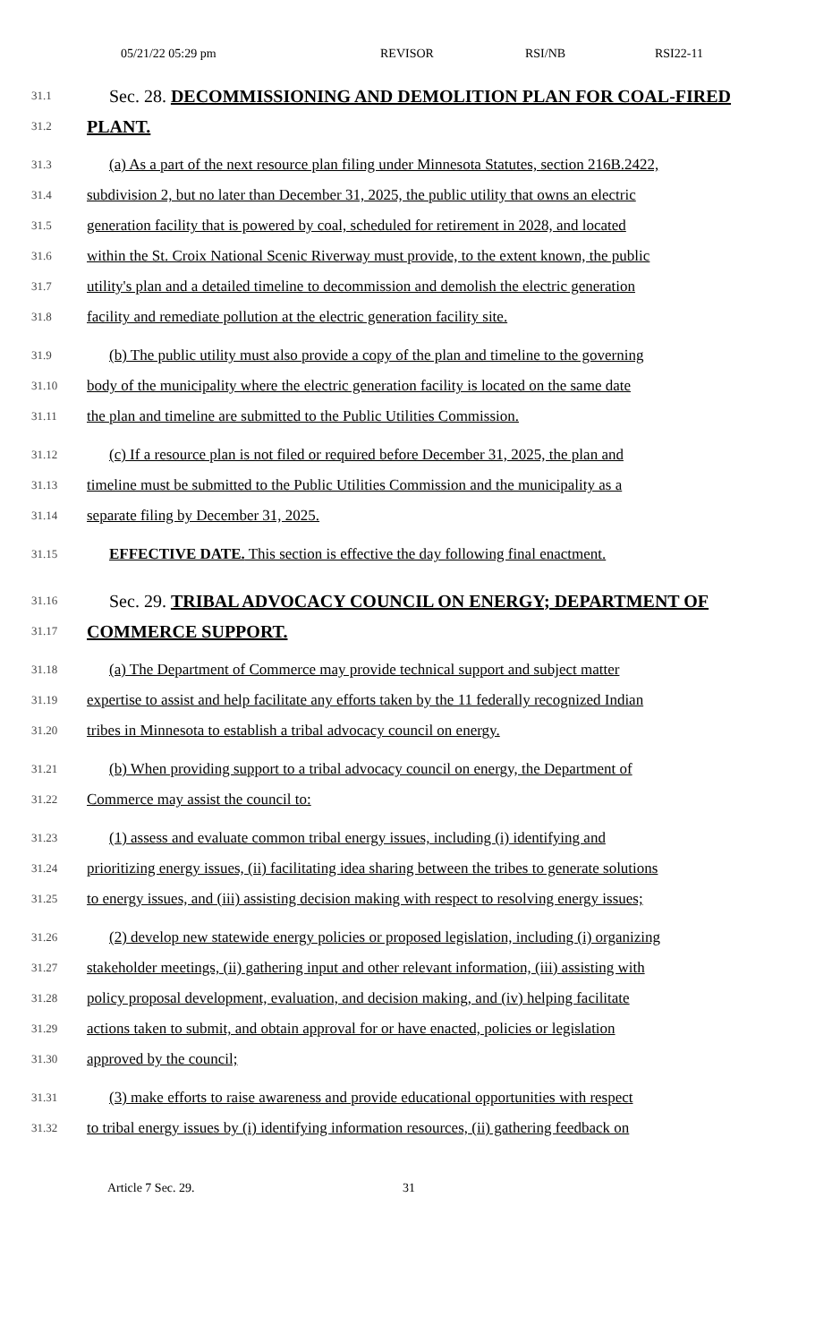05/21/22 05:29 pm REVISOR RSI/NB RSI22-11
31.1 Sec. 28. DECOMMISSIONING AND DEMOLITION PLAN FOR COAL-FIRED
31.2 PLANT.
31.3 (a) As a part of the next resource plan filing under Minnesota Statutes, section 216B.2422,
31.4 subdivision 2, but no later than December 31, 2025, the public utility that owns an electric
31.5 generation facility that is powered by coal, scheduled for retirement in 2028, and located
31.6 within the St. Croix National Scenic Riverway must provide, to the extent known, the public
31.7 utility's plan and a detailed timeline to decommission and demolish the electric generation
31.8 facility and remediate pollution at the electric generation facility site.
31.9 (b) The public utility must also provide a copy of the plan and timeline to the governing
31.10 body of the municipality where the electric generation facility is located on the same date
31.11 the plan and timeline are submitted to the Public Utilities Commission.
31.12 (c) If a resource plan is not filed or required before December 31, 2025, the plan and
31.13 timeline must be submitted to the Public Utilities Commission and the municipality as a
31.14 separate filing by December 31, 2025.
31.15 EFFECTIVE DATE. This section is effective the day following final enactment.
31.16 Sec. 29. TRIBAL ADVOCACY COUNCIL ON ENERGY; DEPARTMENT OF
31.17 COMMERCE SUPPORT.
31.18 (a) The Department of Commerce may provide technical support and subject matter
31.19 expertise to assist and help facilitate any efforts taken by the 11 federally recognized Indian
31.20 tribes in Minnesota to establish a tribal advocacy council on energy.
31.21 (b) When providing support to a tribal advocacy council on energy, the Department of
31.22 Commerce may assist the council to:
31.23 (1) assess and evaluate common tribal energy issues, including (i) identifying and
31.24 prioritizing energy issues, (ii) facilitating idea sharing between the tribes to generate solutions
31.25 to energy issues, and (iii) assisting decision making with respect to resolving energy issues;
31.26 (2) develop new statewide energy policies or proposed legislation, including (i) organizing
31.27 stakeholder meetings, (ii) gathering input and other relevant information, (iii) assisting with
31.28 policy proposal development, evaluation, and decision making, and (iv) helping facilitate
31.29 actions taken to submit, and obtain approval for or have enacted, policies or legislation
31.30 approved by the council;
31.31 (3) make efforts to raise awareness and provide educational opportunities with respect
31.32 to tribal energy issues by (i) identifying information resources, (ii) gathering feedback on
Article 7 Sec. 29. 31